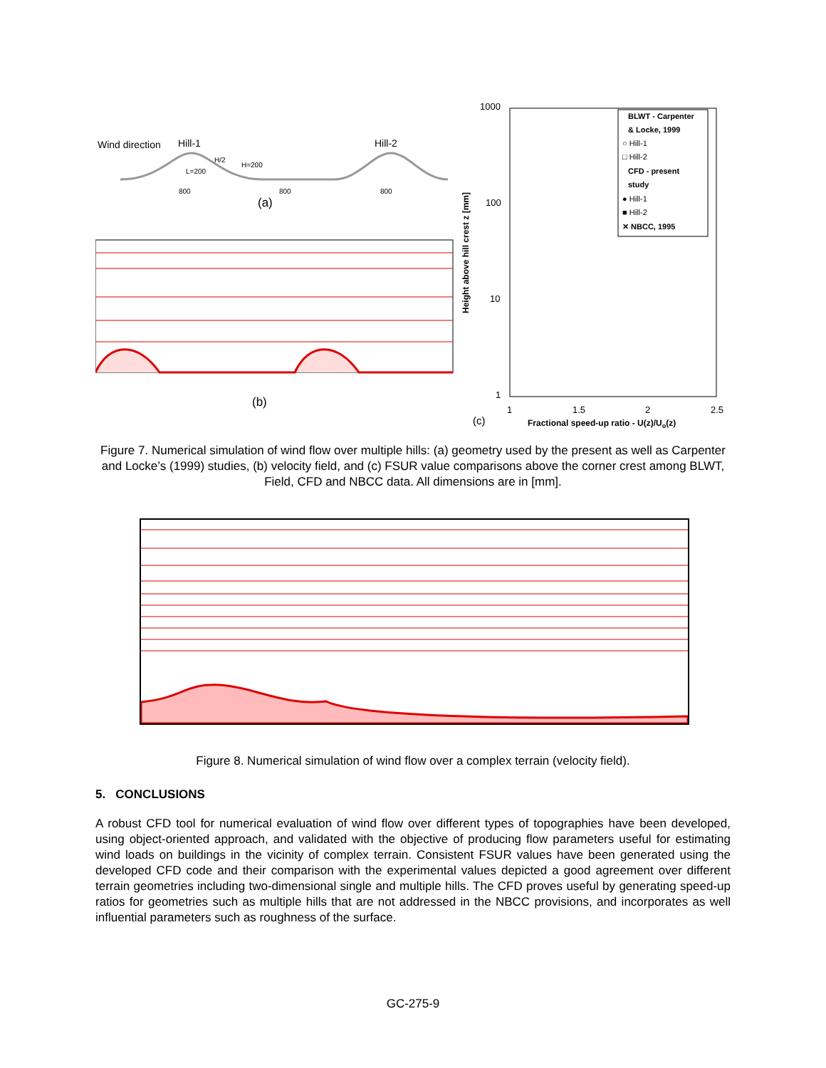Wind direction
Hill-1
Hill-2
H/2
H=200
L=200
800
800
800
(a)
(b)
Height above hill crest z [mm]
1000
100
10
1
1
1.5
2
2.5
(c)
Fractional speed-up ratio - U(z)/Uo(z)
BLWT - Carpenter
& Locke, 1999
○ Hill-1
□ Hill-2
CFD - present
study
● Hill-1
■ Hill-2
✕ NBCC, 1995
Figure 7. Numerical simulation of wind flow over multiple hills: (a) geometry used by the present as well as Carpenter and Locke’s (1999) studies, (b) velocity field, and (c) FSUR value comparisons above the corner crest among BLWT, Field, CFD and NBCC data. All dimensions are in [mm].
Figure 8. Numerical simulation of wind flow over a complex terrain (velocity field).
5. CONCLUSIONS
A robust CFD tool for numerical evaluation of wind flow over different types of topographies have been developed, using object-oriented approach, and validated with the objective of producing flow parameters useful for estimating wind loads on buildings in the vicinity of complex terrain. Consistent FSUR values have been generated using the developed CFD code and their comparison with the experimental values depicted a good agreement over different terrain geometries including two-dimensional single and multiple hills. The CFD proves useful by generating speed-up ratios for geometries such as multiple hills that are not addressed in the NBCC provisions, and incorporates as well influential parameters such as roughness of the surface.
GC-275-9